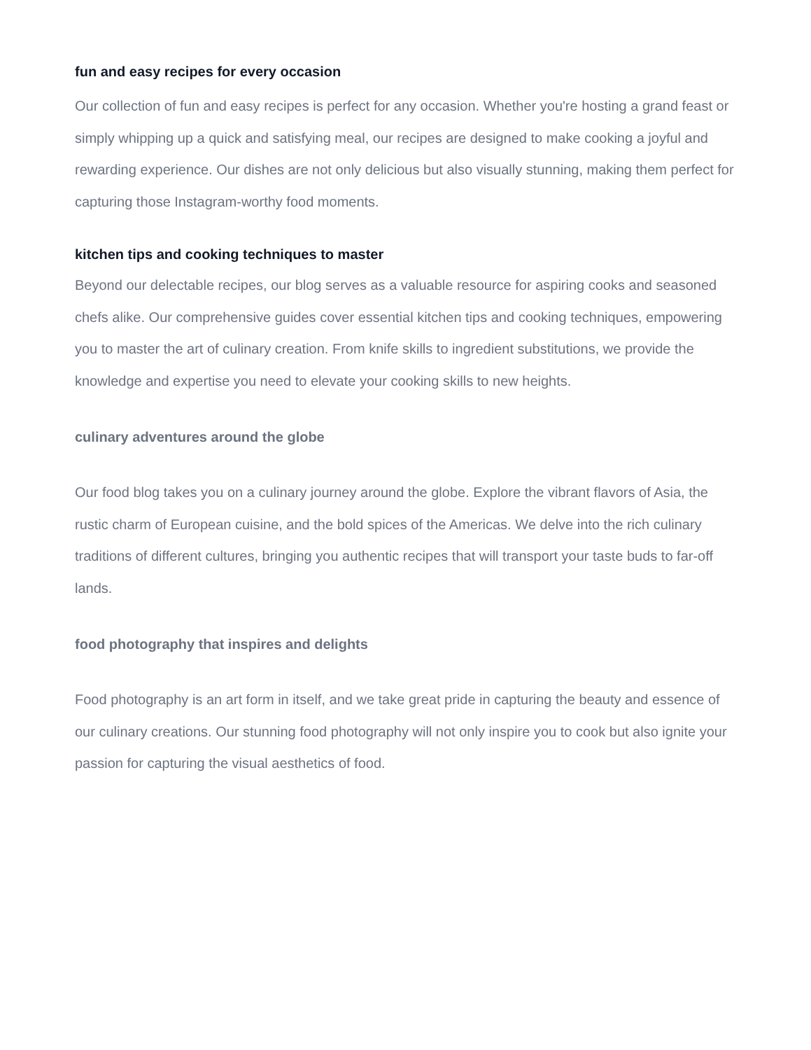fun and easy recipes for every occasion
Our collection of fun and easy recipes is perfect for any occasion. Whether you're hosting a grand feast or simply whipping up a quick and satisfying meal, our recipes are designed to make cooking a joyful and rewarding experience. Our dishes are not only delicious but also visually stunning, making them perfect for capturing those Instagram-worthy food moments.
kitchen tips and cooking techniques to master
Beyond our delectable recipes, our blog serves as a valuable resource for aspiring cooks and seasoned chefs alike. Our comprehensive guides cover essential kitchen tips and cooking techniques, empowering you to master the art of culinary creation. From knife skills to ingredient substitutions, we provide the knowledge and expertise you need to elevate your cooking skills to new heights.
culinary adventures around the globe
Our food blog takes you on a culinary journey around the globe. Explore the vibrant flavors of Asia, the rustic charm of European cuisine, and the bold spices of the Americas. We delve into the rich culinary traditions of different cultures, bringing you authentic recipes that will transport your taste buds to far-off lands.
food photography that inspires and delights
Food photography is an art form in itself, and we take great pride in capturing the beauty and essence of our culinary creations. Our stunning food photography will not only inspire you to cook but also ignite your passion for capturing the visual aesthetics of food.